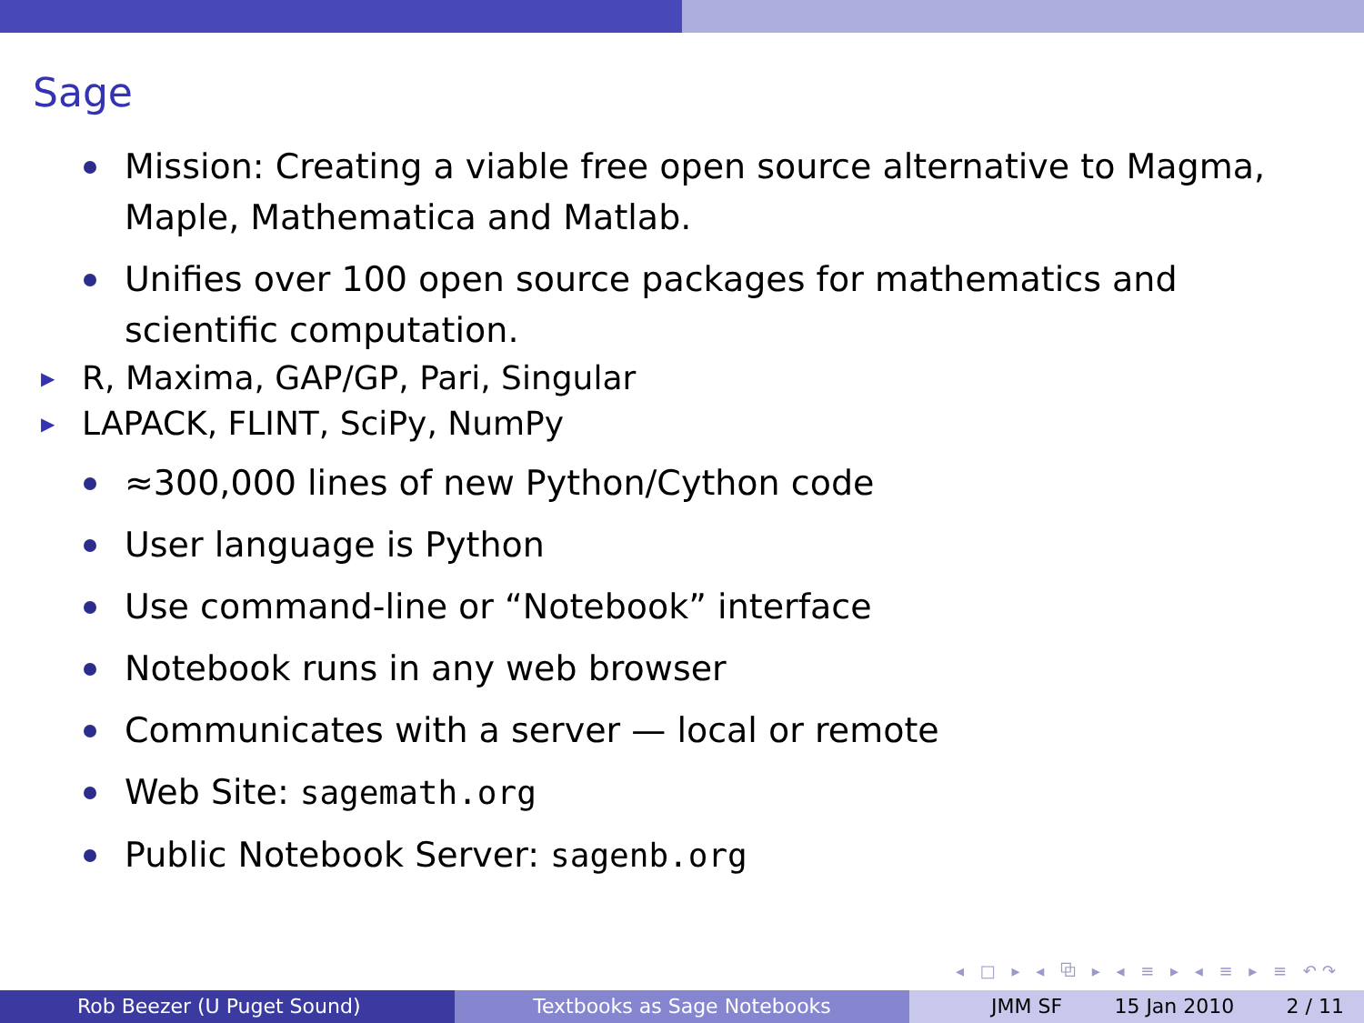Sage
Mission: Creating a viable free open source alternative to Magma, Maple, Mathematica and Matlab.
Unifies over 100 open source packages for mathematics and scientific computation.
▶ R, Maxima, GAP/GP, Pari, Singular
▶ LAPACK, FLINT, SciPy, NumPy
≈300,000 lines of new Python/Cython code
User language is Python
Use command-line or “Notebook” interface
Notebook runs in any web browser
Communicates with a server — local or remote
Web Site: sagemath.org
Public Notebook Server: sagenb.org
◂ □ ▸ ◂ ⧉ ▸ ◂ ≡ ▸ ◂ ≡ ▸ ≡ ↶↷
Rob Beezer (U Puget Sound) Textbooks as Sage Notebooks JMM SF 15 Jan 2010 2 / 11